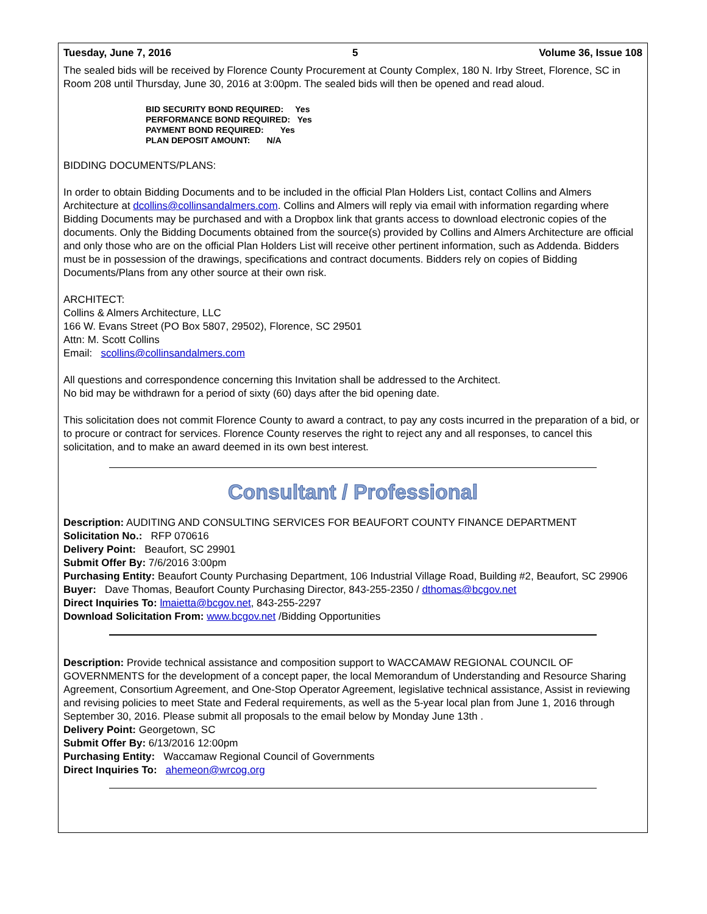Tuesday, June 7, 2016 5 Volume 36, Issue 108
The sealed bids will be received by Florence County Procurement at County Complex, 180 N. Irby Street, Florence, SC in Room 208 until Thursday, June 30, 2016 at 3:00pm. The sealed bids will then be opened and read aloud.
BID SECURITY BOND REQUIRED: Yes
PERFORMANCE BOND REQUIRED: Yes
PAYMENT BOND REQUIRED: Yes
PLAN DEPOSIT AMOUNT: N/A
BIDDING DOCUMENTS/PLANS:
In order to obtain Bidding Documents and to be included in the official Plan Holders List, contact Collins and Almers Architecture at dcollins@collinsandalmers.com. Collins and Almers will reply via email with information regarding where Bidding Documents may be purchased and with a Dropbox link that grants access to download electronic copies of the documents. Only the Bidding Documents obtained from the source(s) provided by Collins and Almers Architecture are official and only those who are on the official Plan Holders List will receive other pertinent information, such as Addenda. Bidders must be in possession of the drawings, specifications and contract documents. Bidders rely on copies of Bidding Documents/Plans from any other source at their own risk.
ARCHITECT:
Collins & Almers Architecture, LLC
166 W. Evans Street (PO Box 5807, 29502), Florence, SC 29501
Attn: M. Scott Collins
Email: scollins@collinsandalmers.com
All questions and correspondence concerning this Invitation shall be addressed to the Architect.
No bid may be withdrawn for a period of sixty (60) days after the bid opening date.
This solicitation does not commit Florence County to award a contract, to pay any costs incurred in the preparation of a bid, or to procure or contract for services. Florence County reserves the right to reject any and all responses, to cancel this solicitation, and to make an award deemed in its own best interest.
Consultant / Professional
Description: AUDITING AND CONSULTING SERVICES FOR BEAUFORT COUNTY FINANCE DEPARTMENT
Solicitation No.: RFP 070616
Delivery Point: Beaufort, SC 29901
Submit Offer By: 7/6/2016 3:00pm
Purchasing Entity: Beaufort County Purchasing Department, 106 Industrial Village Road, Building #2, Beaufort, SC 29906
Buyer: Dave Thomas, Beaufort County Purchasing Director, 843-255-2350 / dthomas@bcgov.net
Direct Inquiries To: lmaietta@bcgov.net, 843-255-2297
Download Solicitation From: www.bcgov.net /Bidding Opportunities
Description: Provide technical assistance and composition support to WACCAMAW REGIONAL COUNCIL OF GOVERNMENTS for the development of a concept paper, the local Memorandum of Understanding and Resource Sharing Agreement, Consortium Agreement, and One-Stop Operator Agreement, legislative technical assistance, Assist in reviewing and revising policies to meet State and Federal requirements, as well as the 5-year local plan from June 1, 2016 through September 30, 2016. Please submit all proposals to the email below by Monday June 13th .
Delivery Point: Georgetown, SC
Submit Offer By: 6/13/2016 12:00pm
Purchasing Entity: Waccamaw Regional Council of Governments
Direct Inquiries To: ahemeon@wrcog.org